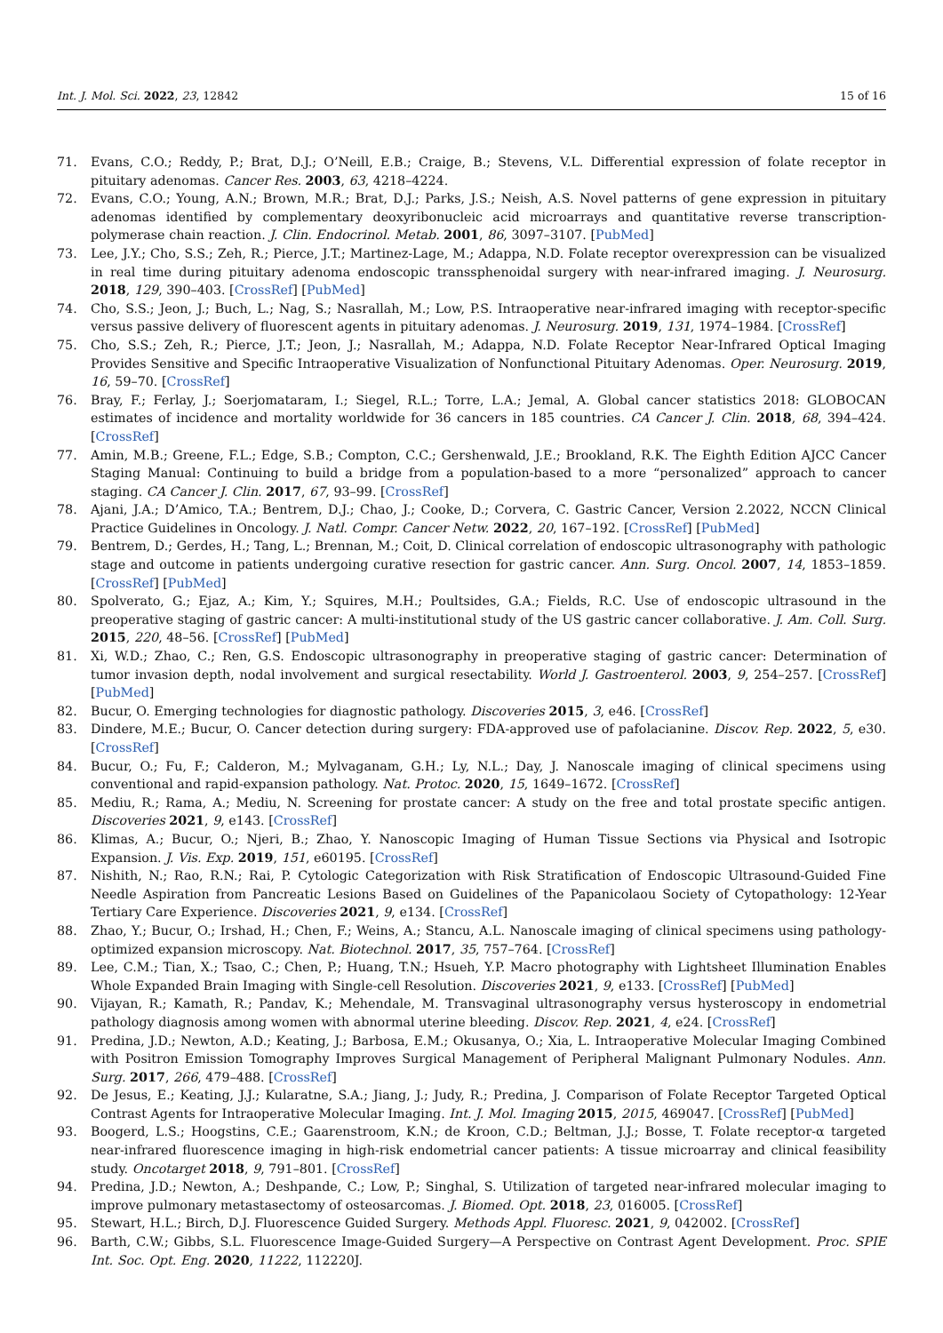Int. J. Mol. Sci. 2022, 23, 12842 15 of 16
71. Evans, C.O.; Reddy, P.; Brat, D.J.; O’Neill, E.B.; Craige, B.; Stevens, V.L. Differential expression of folate receptor in pituitary adenomas. Cancer Res. 2003, 63, 4218–4224.
72. Evans, C.O.; Young, A.N.; Brown, M.R.; Brat, D.J.; Parks, J.S.; Neish, A.S. Novel patterns of gene expression in pituitary adenomas identified by complementary deoxyribonucleic acid microarrays and quantitative reverse transcription-polymerase chain reaction. J. Clin. Endocrinol. Metab. 2001, 86, 3097–3107. [PubMed]
73. Lee, J.Y.; Cho, S.S.; Zeh, R.; Pierce, J.T.; Martinez-Lage, M.; Adappa, N.D. Folate receptor overexpression can be visualized in real time during pituitary adenoma endoscopic transsphenoidal surgery with near-infrared imaging. J. Neurosurg. 2018, 129, 390–403. [CrossRef] [PubMed]
74. Cho, S.S.; Jeon, J.; Buch, L.; Nag, S.; Nasrallah, M.; Low, P.S. Intraoperative near-infrared imaging with receptor-specific versus passive delivery of fluorescent agents in pituitary adenomas. J. Neurosurg. 2019, 131, 1974–1984. [CrossRef]
75. Cho, S.S.; Zeh, R.; Pierce, J.T.; Jeon, J.; Nasrallah, M.; Adappa, N.D. Folate Receptor Near-Infrared Optical Imaging Provides Sensitive and Specific Intraoperative Visualization of Nonfunctional Pituitary Adenomas. Oper. Neurosurg. 2019, 16, 59–70. [CrossRef]
76. Bray, F.; Ferlay, J.; Soerjomataram, I.; Siegel, R.L.; Torre, L.A.; Jemal, A. Global cancer statistics 2018: GLOBOCAN estimates of incidence and mortality worldwide for 36 cancers in 185 countries. CA Cancer J. Clin. 2018, 68, 394–424. [CrossRef]
77. Amin, M.B.; Greene, F.L.; Edge, S.B.; Compton, C.C.; Gershenwald, J.E.; Brookland, R.K. The Eighth Edition AJCC Cancer Staging Manual: Continuing to build a bridge from a population-based to a more “personalized” approach to cancer staging. CA Cancer J. Clin. 2017, 67, 93–99. [CrossRef]
78. Ajani, J.A.; D’Amico, T.A.; Bentrem, D.J.; Chao, J.; Cooke, D.; Corvera, C. Gastric Cancer, Version 2.2022, NCCN Clinical Practice Guidelines in Oncology. J. Natl. Compr. Cancer Netw. 2022, 20, 167–192. [CrossRef] [PubMed]
79. Bentrem, D.; Gerdes, H.; Tang, L.; Brennan, M.; Coit, D. Clinical correlation of endoscopic ultrasonography with pathologic stage and outcome in patients undergoing curative resection for gastric cancer. Ann. Surg. Oncol. 2007, 14, 1853–1859. [CrossRef] [PubMed]
80. Spolverato, G.; Ejaz, A.; Kim, Y.; Squires, M.H.; Poultsides, G.A.; Fields, R.C. Use of endoscopic ultrasound in the preoperative staging of gastric cancer: A multi-institutional study of the US gastric cancer collaborative. J. Am. Coll. Surg. 2015, 220, 48–56. [CrossRef] [PubMed]
81. Xi, W.D.; Zhao, C.; Ren, G.S. Endoscopic ultrasonography in preoperative staging of gastric cancer: Determination of tumor invasion depth, nodal involvement and surgical resectability. World J. Gastroenterol. 2003, 9, 254–257. [CrossRef] [PubMed]
82. Bucur, O. Emerging technologies for diagnostic pathology. Discoveries 2015, 3, e46. [CrossRef]
83. Dindere, M.E.; Bucur, O. Cancer detection during surgery: FDA-approved use of pafolacianine. Discov. Rep. 2022, 5, e30. [CrossRef]
84. Bucur, O.; Fu, F.; Calderon, M.; Mylvaganam, G.H.; Ly, N.L.; Day, J. Nanoscale imaging of clinical specimens using conventional and rapid-expansion pathology. Nat. Protoc. 2020, 15, 1649–1672. [CrossRef]
85. Mediu, R.; Rama, A.; Mediu, N. Screening for prostate cancer: A study on the free and total prostate specific antigen. Discoveries 2021, 9, e143. [CrossRef]
86. Klimas, A.; Bucur, O.; Njeri, B.; Zhao, Y. Nanoscopic Imaging of Human Tissue Sections via Physical and Isotropic Expansion. J. Vis. Exp. 2019, 151, e60195. [CrossRef]
87. Nishith, N.; Rao, R.N.; Rai, P. Cytologic Categorization with Risk Stratification of Endoscopic Ultrasound-Guided Fine Needle Aspiration from Pancreatic Lesions Based on Guidelines of the Papanicolaou Society of Cytopathology: 12-Year Tertiary Care Experience. Discoveries 2021, 9, e134. [CrossRef]
88. Zhao, Y.; Bucur, O.; Irshad, H.; Chen, F.; Weins, A.; Stancu, A.L. Nanoscale imaging of clinical specimens using pathology-optimized expansion microscopy. Nat. Biotechnol. 2017, 35, 757–764. [CrossRef]
89. Lee, C.M.; Tian, X.; Tsao, C.; Chen, P.; Huang, T.N.; Hsueh, Y.P. Macro photography with Lightsheet Illumination Enables Whole Expanded Brain Imaging with Single-cell Resolution. Discoveries 2021, 9, e133. [CrossRef] [PubMed]
90. Vijayan, R.; Kamath, R.; Pandav, K.; Mehendale, M. Transvaginal ultrasonography versus hysteroscopy in endometrial pathology diagnosis among women with abnormal uterine bleeding. Discov. Rep. 2021, 4, e24. [CrossRef]
91. Predina, J.D.; Newton, A.D.; Keating, J.; Barbosa, E.M.; Okusanya, O.; Xia, L. Intraoperative Molecular Imaging Combined with Positron Emission Tomography Improves Surgical Management of Peripheral Malignant Pulmonary Nodules. Ann. Surg. 2017, 266, 479–488. [CrossRef]
92. De Jesus, E.; Keating, J.J.; Kularatne, S.A.; Jiang, J.; Judy, R.; Predina, J. Comparison of Folate Receptor Targeted Optical Contrast Agents for Intraoperative Molecular Imaging. Int. J. Mol. Imaging 2015, 2015, 469047. [CrossRef] [PubMed]
93. Boogerd, L.S.; Hoogstins, C.E.; Gaarenstroom, K.N.; de Kroon, C.D.; Beltman, J.J.; Bosse, T. Folate receptor-α targeted near-infrared fluorescence imaging in high-risk endometrial cancer patients: A tissue microarray and clinical feasibility study. Oncotarget 2018, 9, 791–801. [CrossRef]
94. Predina, J.D.; Newton, A.; Deshpande, C.; Low, P.; Singhal, S. Utilization of targeted near-infrared molecular imaging to improve pulmonary metastasectomy of osteosarcomas. J. Biomed. Opt. 2018, 23, 016005. [CrossRef]
95. Stewart, H.L.; Birch, D.J. Fluorescence Guided Surgery. Methods Appl. Fluoresc. 2021, 9, 042002. [CrossRef]
96. Barth, C.W.; Gibbs, S.L. Fluorescence Image-Guided Surgery—A Perspective on Contrast Agent Development. Proc. SPIE Int. Soc. Opt. Eng. 2020, 11222, 112220J.